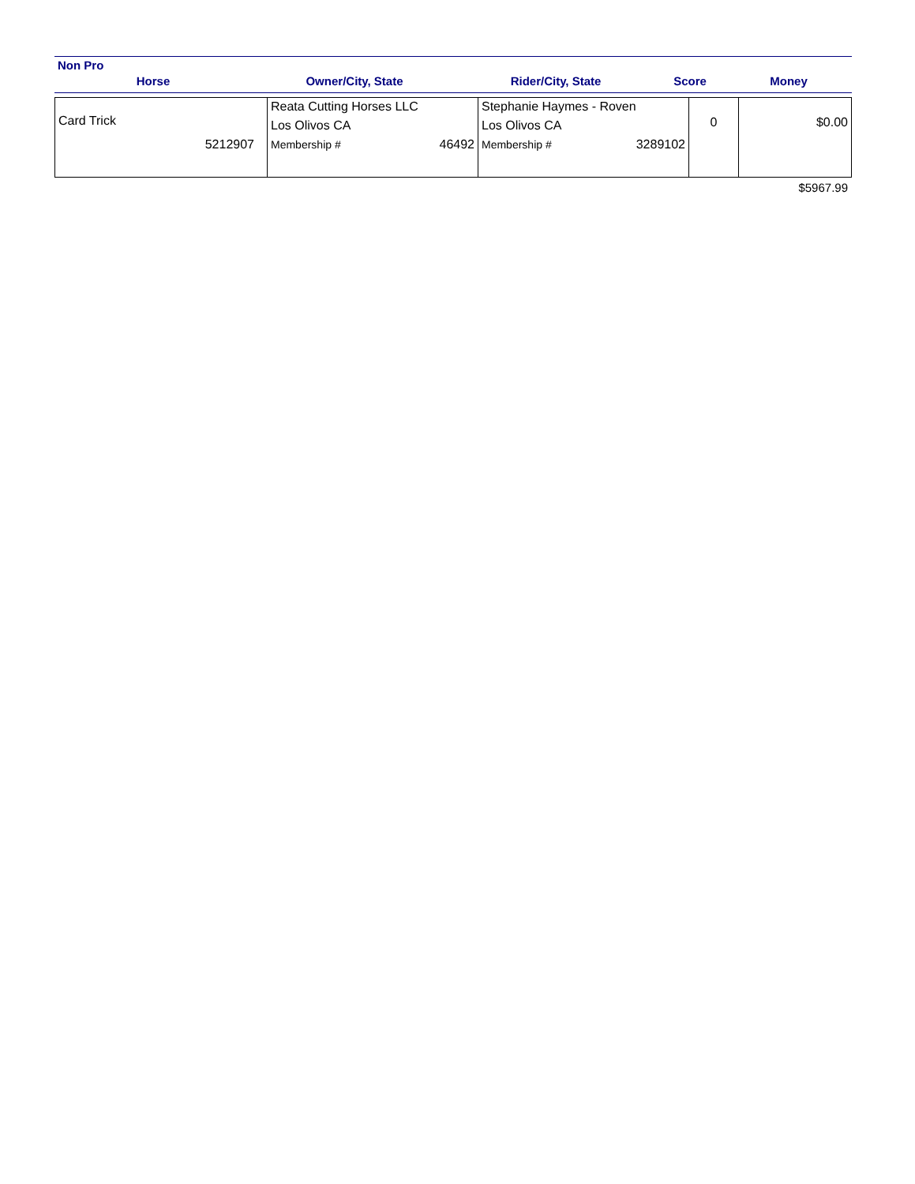Non Pro
Horse
Owner/City, State
Rider/City, State
Score
Money
| Card Trick 5212907 | Reata Cutting Horses LLC Los Olivos CA Membership # 46492 | Stephanie Haymes - Roven Los Olivos CA Membership # 3289102 | 0 | $0.00 |
$5967.99